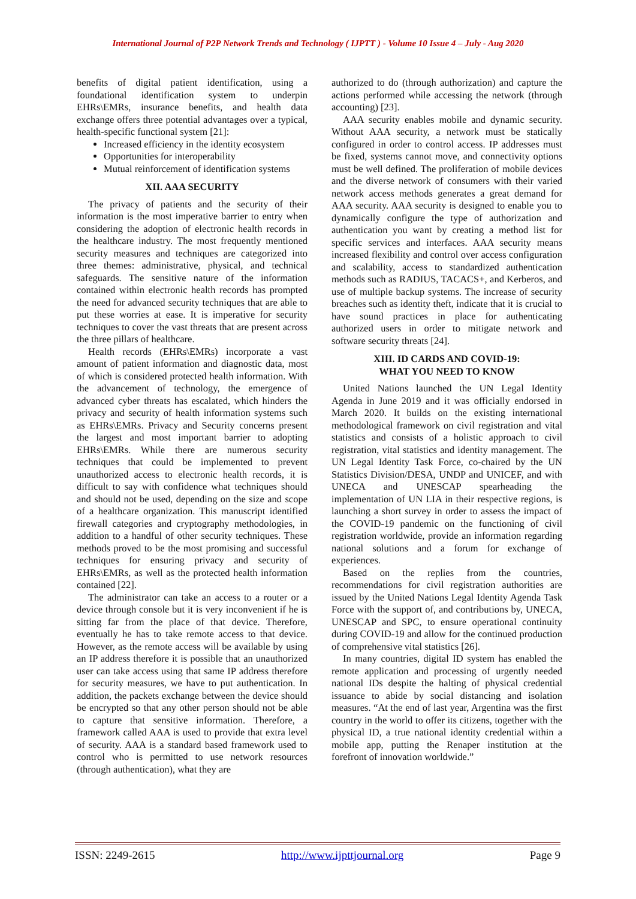International Journal of P2P Network Trends and Technology ( IJPTT ) - Volume 10 Issue 4 – July - Aug 2020
benefits of digital patient identification, using a foundational identification system to underpin EHRs\EMRs, insurance benefits, and health data exchange offers three potential advantages over a typical, health-specific functional system [21]:
Increased efficiency in the identity ecosystem
Opportunities for interoperability
Mutual reinforcement of identification systems
XII. AAA SECURITY
The privacy of patients and the security of their information is the most imperative barrier to entry when considering the adoption of electronic health records in the healthcare industry. The most frequently mentioned security measures and techniques are categorized into three themes: administrative, physical, and technical safeguards. The sensitive nature of the information contained within electronic health records has prompted the need for advanced security techniques that are able to put these worries at ease. It is imperative for security techniques to cover the vast threats that are present across the three pillars of healthcare.
Health records (EHRs\EMRs) incorporate a vast amount of patient information and diagnostic data, most of which is considered protected health information. With the advancement of technology, the emergence of advanced cyber threats has escalated, which hinders the privacy and security of health information systems such as EHRs\EMRs. Privacy and Security concerns present the largest and most important barrier to adopting EHRs\EMRs. While there are numerous security techniques that could be implemented to prevent unauthorized access to electronic health records, it is difficult to say with confidence what techniques should and should not be used, depending on the size and scope of a healthcare organization. This manuscript identified firewall categories and cryptography methodologies, in addition to a handful of other security techniques. These methods proved to be the most promising and successful techniques for ensuring privacy and security of EHRs\EMRs, as well as the protected health information contained [22].
The administrator can take an access to a router or a device through console but it is very inconvenient if he is sitting far from the place of that device. Therefore, eventually he has to take remote access to that device. However, as the remote access will be available by using an IP address therefore it is possible that an unauthorized user can take access using that same IP address therefore for security measures, we have to put authentication. In addition, the packets exchange between the device should be encrypted so that any other person should not be able to capture that sensitive information. Therefore, a framework called AAA is used to provide that extra level of security. AAA is a standard based framework used to control who is permitted to use network resources (through authentication), what they are
authorized to do (through authorization) and capture the actions performed while accessing the network (through accounting) [23].
AAA security enables mobile and dynamic security. Without AAA security, a network must be statically configured in order to control access. IP addresses must be fixed, systems cannot move, and connectivity options must be well defined. The proliferation of mobile devices and the diverse network of consumers with their varied network access methods generates a great demand for AAA security. AAA security is designed to enable you to dynamically configure the type of authorization and authentication you want by creating a method list for specific services and interfaces. AAA security means increased flexibility and control over access configuration and scalability, access to standardized authentication methods such as RADIUS, TACACS+, and Kerberos, and use of multiple backup systems. The increase of security breaches such as identity theft, indicate that it is crucial to have sound practices in place for authenticating authorized users in order to mitigate network and software security threats [24].
XIII. ID CARDS AND COVID-19:
WHAT YOU NEED TO KNOW
United Nations launched the UN Legal Identity Agenda in June 2019 and it was officially endorsed in March 2020. It builds on the existing international methodological framework on civil registration and vital statistics and consists of a holistic approach to civil registration, vital statistics and identity management. The UN Legal Identity Task Force, co-chaired by the UN Statistics Division/DESA, UNDP and UNICEF, and with UNECA and UNESCAP spearheading the implementation of UN LIA in their respective regions, is launching a short survey in order to assess the impact of the COVID-19 pandemic on the functioning of civil registration worldwide, provide an information regarding national solutions and a forum for exchange of experiences.
Based on the replies from the countries, recommendations for civil registration authorities are issued by the United Nations Legal Identity Agenda Task Force with the support of, and contributions by, UNECA, UNESCAP and SPC, to ensure operational continuity during COVID-19 and allow for the continued production of comprehensive vital statistics [26].
In many countries, digital ID system has enabled the remote application and processing of urgently needed national IDs despite the halting of physical credential issuance to abide by social distancing and isolation measures. “At the end of last year, Argentina was the first country in the world to offer its citizens, together with the physical ID, a true national identity credential within a mobile app, putting the Renaper institution at the forefront of innovation worldwide.”
ISSN: 2249-2615 http://www.ijpttjournal.org Page 9